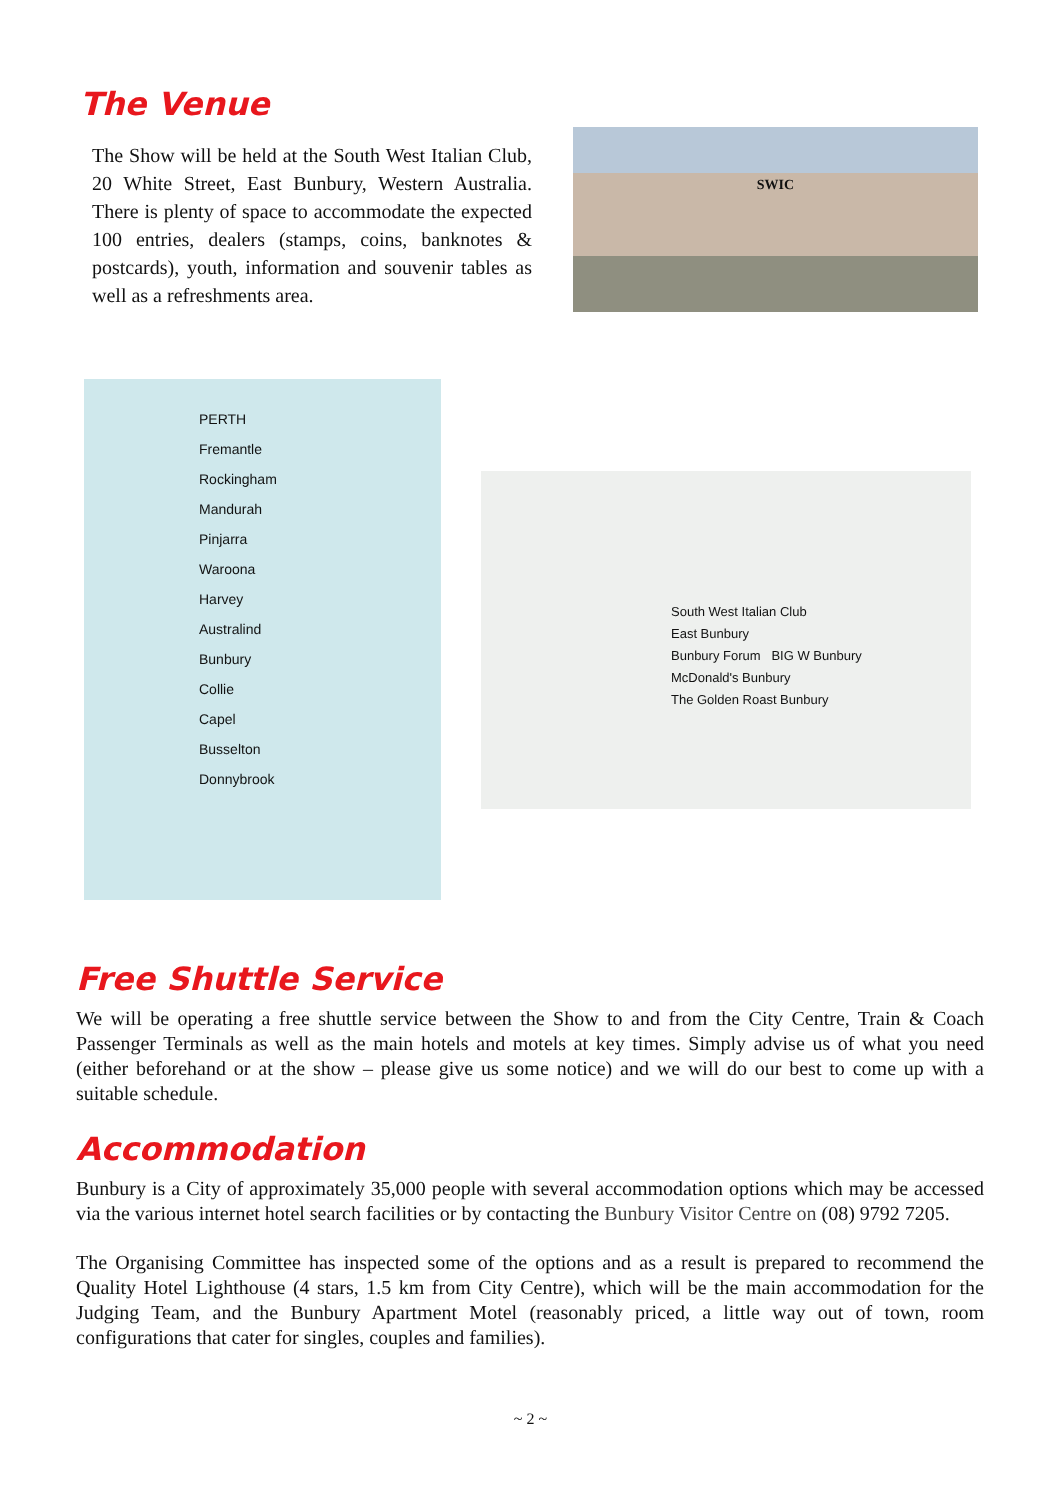The Venue
The Show will be held at the South West Italian Club, 20 White Street, East Bunbury, Western Australia. There is plenty of space to accommodate the expected 100 entries, dealers (stamps, coins, banknotes & postcards), youth, information and souvenir tables as well as a refreshments area.
SWIC
PERTH
Fremantle
Rockingham
Mandurah
Pinjarra
Waroona
Harvey
Australind
Bunbury
Collie
Capel
Busselton
Donnybrook
South West Italian Club
East Bunbury
Bunbury Forum BIG W Bunbury
McDonald's Bunbury
The Golden Roast Bunbury
Free Shuttle Service
We will be operating a free shuttle service between the Show to and from the City Centre, Train & Coach Passenger Terminals as well as the main hotels and motels at key times. Simply advise us of what you need (either beforehand or at the show – please give us some notice) and we will do our best to come up with a suitable schedule.
Accommodation
Bunbury is a City of approximately 35,000 people with several accommodation options which may be accessed via the various internet hotel search facilities or by contacting the Bunbury Visitor Centre on (08) 9792 7205.
The Organising Committee has inspected some of the options and as a result is prepared to recommend the Quality Hotel Lighthouse (4 stars, 1.5 km from City Centre), which will be the main accommodation for the Judging Team, and the Bunbury Apartment Motel (reasonably priced, a little way out of town, room configurations that cater for singles, couples and families).
~ 2 ~